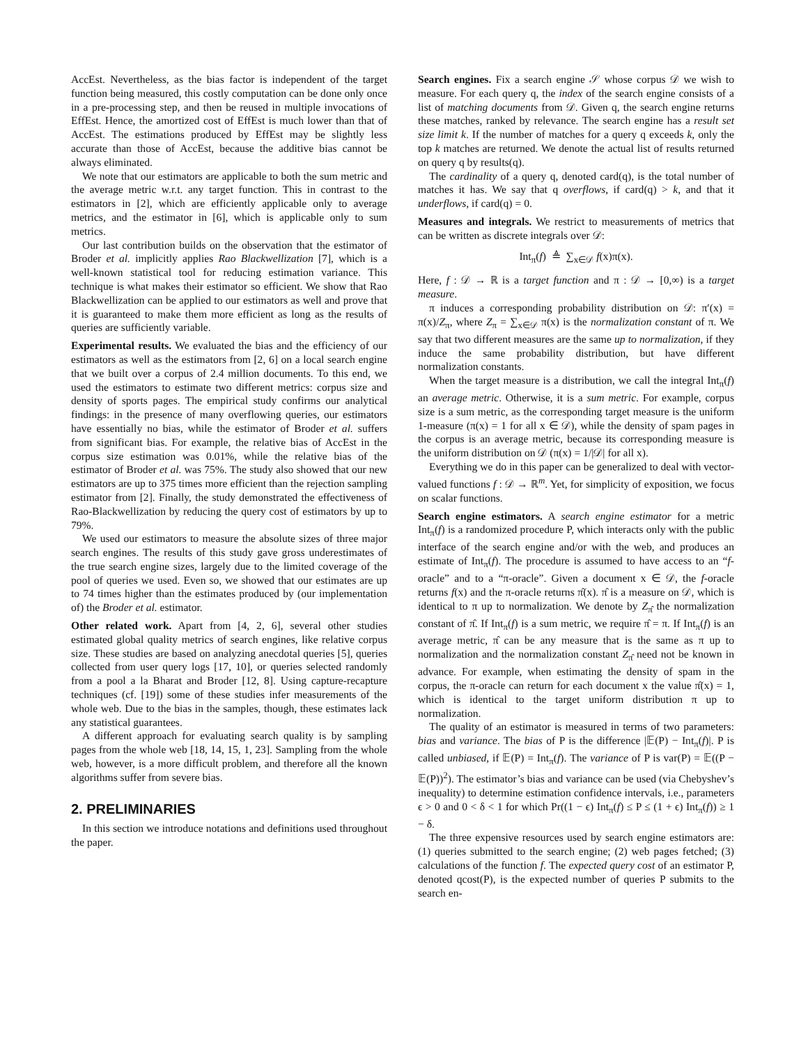AccEst. Nevertheless, as the bias factor is independent of the target function being measured, this costly computation can be done only once in a pre-processing step, and then be reused in multiple invocations of EffEst. Hence, the amortized cost of EffEst is much lower than that of AccEst. The estimations produced by EffEst may be slightly less accurate than those of AccEst, because the additive bias cannot be always eliminated.
We note that our estimators are applicable to both the sum metric and the average metric w.r.t. any target function. This in contrast to the estimators in [2], which are efficiently applicable only to average metrics, and the estimator in [6], which is applicable only to sum metrics.
Our last contribution builds on the observation that the estimator of Broder et al. implicitly applies Rao Blackwellization [7], which is a well-known statistical tool for reducing estimation variance. This technique is what makes their estimator so efficient. We show that Rao Blackwellization can be applied to our estimators as well and prove that it is guaranteed to make them more efficient as long as the results of queries are sufficiently variable.
Experimental results. We evaluated the bias and the efficiency of our estimators as well as the estimators from [2, 6] on a local search engine that we built over a corpus of 2.4 million documents. To this end, we used the estimators to estimate two different metrics: corpus size and density of sports pages. The empirical study confirms our analytical findings: in the presence of many overflowing queries, our estimators have essentially no bias, while the estimator of Broder et al. suffers from significant bias. For example, the relative bias of AccEst in the corpus size estimation was 0.01%, while the relative bias of the estimator of Broder et al. was 75%. The study also showed that our new estimators are up to 375 times more efficient than the rejection sampling estimator from [2]. Finally, the study demonstrated the effectiveness of Rao-Blackwellization by reducing the query cost of estimators by up to 79%.
We used our estimators to measure the absolute sizes of three major search engines. The results of this study gave gross underestimates of the true search engine sizes, largely due to the limited coverage of the pool of queries we used. Even so, we showed that our estimates are up to 74 times higher than the estimates produced by (our implementation of) the Broder et al. estimator.
Other related work. Apart from [4, 2, 6], several other studies estimated global quality metrics of search engines, like relative corpus size. These studies are based on analyzing anecdotal queries [5], queries collected from user query logs [17, 10], or queries selected randomly from a pool a la Bharat and Broder [12, 8]. Using capture-recapture techniques (cf. [19]) some of these studies infer measurements of the whole web. Due to the bias in the samples, though, these estimates lack any statistical guarantees.
A different approach for evaluating search quality is by sampling pages from the whole web [18, 14, 15, 1, 23]. Sampling from the whole web, however, is a more difficult problem, and therefore all the known algorithms suffer from severe bias.
2. PRELIMINARIES
In this section we introduce notations and definitions used throughout the paper.
Search engines. Fix a search engine 𝒮 whose corpus 𝒟 we wish to measure. For each query q, the index of the search engine consists of a list of matching documents from 𝒟. Given q, the search engine returns these matches, ranked by relevance. The search engine has a result set size limit k. If the number of matches for a query q exceeds k, only the top k matches are returned. We denote the actual list of results returned on query q by results(q).
The cardinality of a query q, denoted card(q), is the total number of matches it has. We say that q overflows, if card(q) > k, and that it underflows, if card(q) = 0.
Measures and integrals. We restrict to measurements of metrics that can be written as discrete integrals over 𝒟:
Int<sub>π</sub>(f) ≜ ∑<sub>x∈𝒟</sub> f(x)π(x).
Here, f : 𝒟 → ℝ is a target function and π : 𝒟 → [0,∞) is a target measure.
π induces a corresponding probability distribution on 𝒟: π′(x) = π(x)/Z<sub>π</sub>, where Z<sub>π</sub> = ∑<sub>x∈𝒟</sub> π(x) is the normalization constant of π. We say that two different measures are the same up to normalization, if they induce the same probability distribution, but have different normalization constants.
When the target measure is a distribution, we call the integral Int<sub>π</sub>(f) an average metric. Otherwise, it is a sum metric. For example, corpus size is a sum metric, as the corresponding target measure is the uniform 1-measure (π(x) = 1 for all x ∈ 𝒟), while the density of spam pages in the corpus is an average metric, because its corresponding measure is the uniform distribution on 𝒟 (π(x) = 1/|𝒟| for all x).
Everything we do in this paper can be generalized to deal with vector-valued functions f : 𝒟 → ℝ<sup>m</sup>. Yet, for simplicity of exposition, we focus on scalar functions.
Search engine estimators. A search engine estimator for a metric Int<sub>π</sub>(f) is a randomized procedure P, which interacts only with the public interface of the search engine and/or with the web, and produces an estimate of Int<sub>π</sub>(f). The procedure is assumed to have access to an “f-oracle” and to a “π-oracle”. Given a document x ∈ 𝒟, the f-oracle returns f(x) and the π-oracle returns π̂(x). π̂ is a measure on 𝒟, which is identical to π up to normalization. We denote by Z<sub>π̂</sub> the normalization constant of π̂. If Int<sub>π</sub>(f) is a sum metric, we require π̂ = π. If Int<sub>π</sub>(f) is an average metric, π̂ can be any measure that is the same as π up to normalization and the normalization constant Z<sub>π̂</sub> need not be known in advance. For example, when estimating the density of spam in the corpus, the π-oracle can return for each document x the value π̂(x) = 1, which is identical to the target uniform distribution π up to normalization.
The quality of an estimator is measured in terms of two parameters: bias and variance. The bias of P is the difference |𝔼(P) − Int<sub>π</sub>(f)|. P is called unbiased, if 𝔼(P) = Int<sub>π</sub>(f). The variance of P is var(P) = 𝔼((P − 𝔼(P))<sup>2</sup>). The estimator’s bias and variance can be used (via Chebyshev’s inequality) to determine estimation confidence intervals, i.e., parameters ϵ > 0 and 0 < δ < 1 for which Pr((1 − ϵ) Int<sub>π</sub>(f) ≤ P ≤ (1 + ϵ) Int<sub>π</sub>(f)) ≥ 1 − δ.
The three expensive resources used by search engine estimators are: (1) queries submitted to the search engine; (2) web pages fetched; (3) calculations of the function f. The expected query cost of an estimator P, denoted qcost(P), is the expected number of queries P submits to the search en-